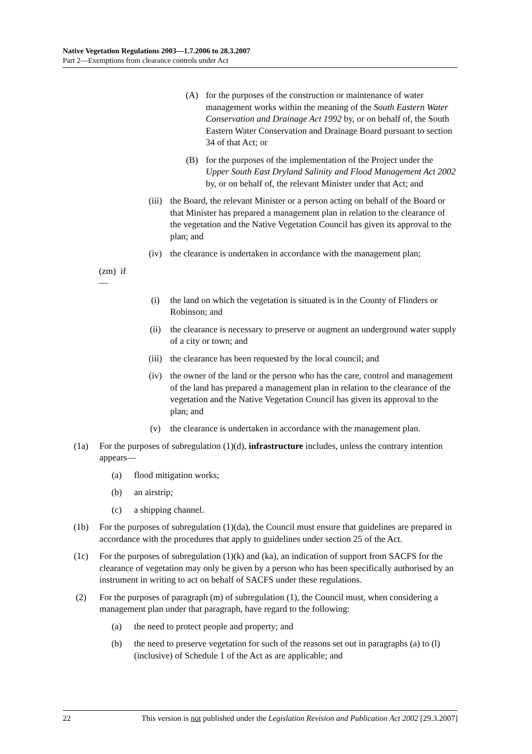Native Vegetation Regulations 2003—1.7.2006 to 28.3.2007
Part 2—Exemptions from clearance controls under Act
(A) for the purposes of the construction or maintenance of water management works within the meaning of the South Eastern Water Conservation and Drainage Act 1992 by, or on behalf of, the South Eastern Water Conservation and Drainage Board pursuant to section 34 of that Act; or
(B) for the purposes of the implementation of the Project under the Upper South East Dryland Salinity and Flood Management Act 2002 by, or on behalf of, the relevant Minister under that Act; and
(iii) the Board, the relevant Minister or a person acting on behalf of the Board or that Minister has prepared a management plan in relation to the clearance of the vegetation and the Native Vegetation Council has given its approval to the plan; and
(iv) the clearance is undertaken in accordance with the management plan;
(zm) if—
(i) the land on which the vegetation is situated is in the County of Flinders or Robinson; and
(ii) the clearance is necessary to preserve or augment an underground water supply of a city or town; and
(iii) the clearance has been requested by the local council; and
(iv) the owner of the land or the person who has the care, control and management of the land has prepared a management plan in relation to the clearance of the vegetation and the Native Vegetation Council has given its approval to the plan; and
(v) the clearance is undertaken in accordance with the management plan.
(1a) For the purposes of subregulation (1)(d), infrastructure includes, unless the contrary intention appears—
(a) flood mitigation works;
(b) an airstrip;
(c) a shipping channel.
(1b) For the purposes of subregulation (1)(da), the Council must ensure that guidelines are prepared in accordance with the procedures that apply to guidelines under section 25 of the Act.
(1c) For the purposes of subregulation (1)(k) and (ka), an indication of support from SACFS for the clearance of vegetation may only be given by a person who has been specifically authorised by an instrument in writing to act on behalf of SACFS under these regulations.
(2) For the purposes of paragraph (m) of subregulation (1), the Council must, when considering a management plan under that paragraph, have regard to the following:
(a) the need to protect people and property; and
(b) the need to preserve vegetation for such of the reasons set out in paragraphs (a) to (l) (inclusive) of Schedule 1 of the Act as are applicable; and
22 This version is not published under the Legislation Revision and Publication Act 2002 [29.3.2007]